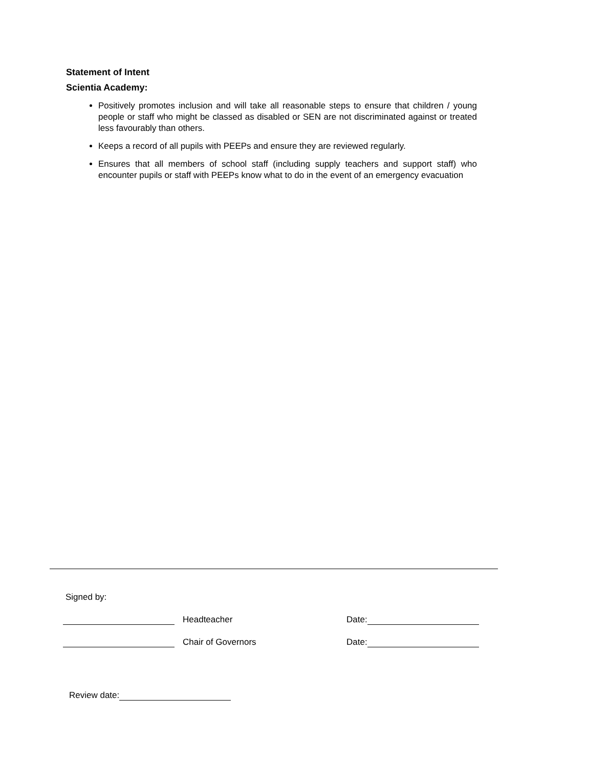Statement of Intent
Scientia Academy:
Positively promotes inclusion and will take all reasonable steps to ensure that children / young people or staff who might be classed as disabled or SEN are not discriminated against or treated less favourably than others.
Keeps a record of all pupils with PEEPs and ensure they are reviewed regularly.
Ensures that all members of school staff (including supply teachers and support staff) who encounter pupils or staff with PEEPs know what to do in the event of an emergency evacuation
Signed by:
Headteacher Date:
Chair of Governors Date:
Review date: